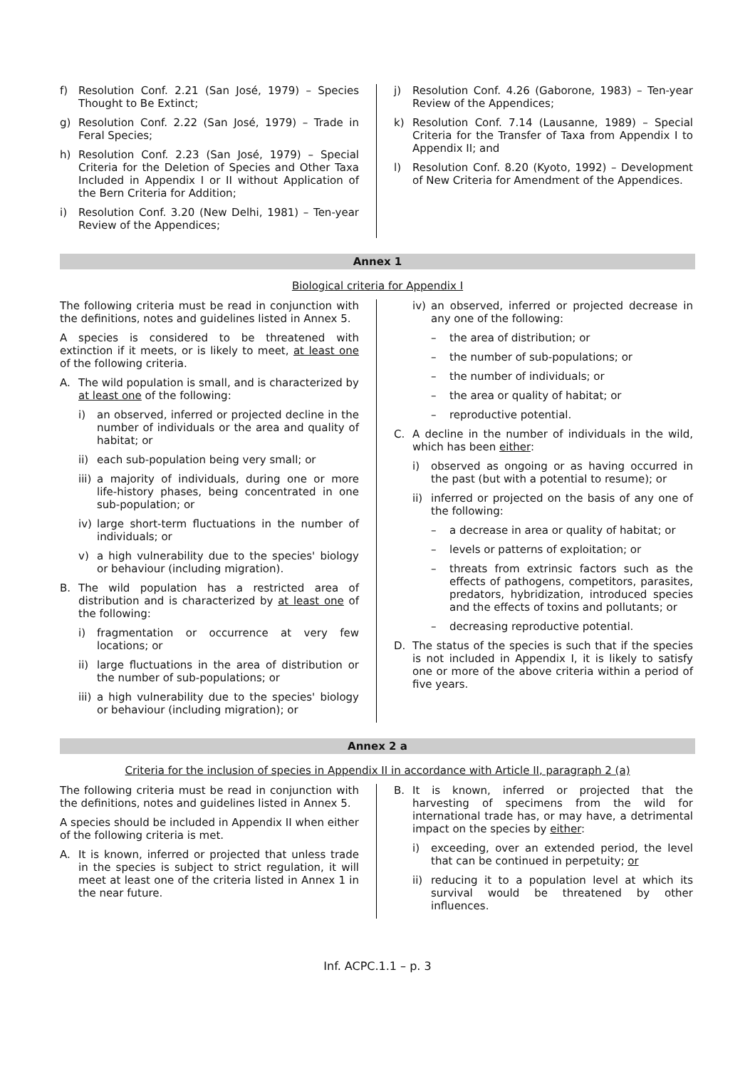f) Resolution Conf. 2.21 (San José, 1979) – Species Thought to Be Extinct;
g) Resolution Conf. 2.22 (San José, 1979) – Trade in Feral Species;
h) Resolution Conf. 2.23 (San José, 1979) – Special Criteria for the Deletion of Species and Other Taxa Included in Appendix I or II without Application of the Bern Criteria for Addition;
i) Resolution Conf. 3.20 (New Delhi, 1981) – Ten-year Review of the Appendices;
j) Resolution Conf. 4.26 (Gaborone, 1983) – Ten-year Review of the Appendices;
k) Resolution Conf. 7.14 (Lausanne, 1989) – Special Criteria for the Transfer of Taxa from Appendix I to Appendix II; and
l) Resolution Conf. 8.20 (Kyoto, 1992) – Development of New Criteria for Amendment of the Appendices.
Annex 1
Biological criteria for Appendix I
The following criteria must be read in conjunction with the definitions, notes and guidelines listed in Annex 5.
A species is considered to be threatened with extinction if it meets, or is likely to meet, at least one of the following criteria.
A. The wild population is small, and is characterized by at least one of the following:
i) an observed, inferred or projected decline in the number of individuals or the area and quality of habitat; or
ii) each sub-population being very small; or
iii) a majority of individuals, during one or more life-history phases, being concentrated in one sub-population; or
iv) large short-term fluctuations in the number of individuals; or
v) a high vulnerability due to the species' biology or behaviour (including migration).
B. The wild population has a restricted area of distribution and is characterized by at least one of the following:
i) fragmentation or occurrence at very few locations; or
ii) large fluctuations in the area of distribution or the number of sub-populations; or
iii) a high vulnerability due to the species' biology or behaviour (including migration); or
iv) an observed, inferred or projected decrease in any one of the following:
– the area of distribution; or
– the number of sub-populations; or
– the number of individuals; or
– the area or quality of habitat; or
– reproductive potential.
C. A decline in the number of individuals in the wild, which has been either:
i) observed as ongoing or as having occurred in the past (but with a potential to resume); or
ii) inferred or projected on the basis of any one of the following:
– a decrease in area or quality of habitat; or
– levels or patterns of exploitation; or
– threats from extrinsic factors such as the effects of pathogens, competitors, parasites, predators, hybridization, introduced species and the effects of toxins and pollutants; or
– decreasing reproductive potential.
D. The status of the species is such that if the species is not included in Appendix I, it is likely to satisfy one or more of the above criteria within a period of five years.
Annex 2 a
Criteria for the inclusion of species in Appendix II in accordance with Article II, paragraph 2 (a)
The following criteria must be read in conjunction with the definitions, notes and guidelines listed in Annex 5.
A species should be included in Appendix II when either of the following criteria is met.
A. It is known, inferred or projected that unless trade in the species is subject to strict regulation, it will meet at least one of the criteria listed in Annex 1 in the near future.
B. It is known, inferred or projected that the harvesting of specimens from the wild for international trade has, or may have, a detrimental impact on the species by either:
i) exceeding, over an extended period, the level that can be continued in perpetuity; or
ii) reducing it to a population level at which its survival would be threatened by other influences.
Inf. ACPC.1.1 – p. 3